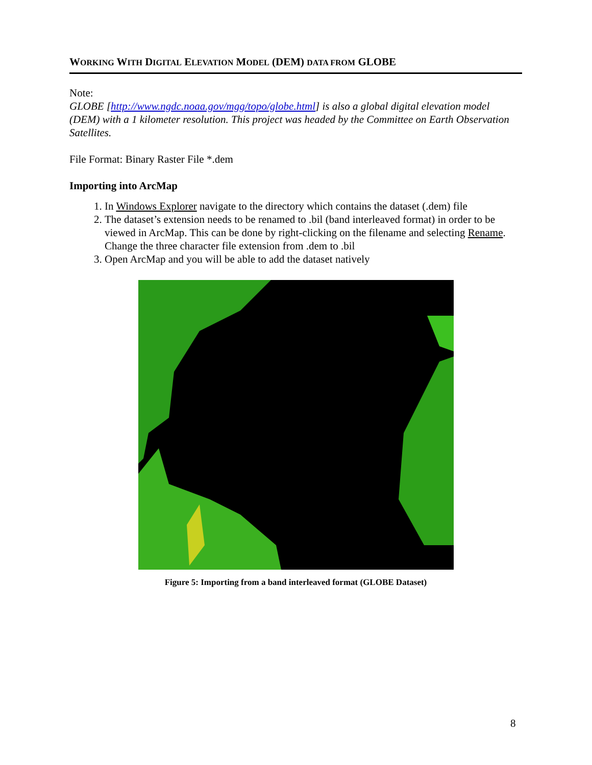WORKING WITH DIGITAL ELEVATION MODEL (DEM) DATA FROM GLOBE
Note:
GLOBE [http://www.ngdc.noaa.gov/mgg/topo/globe.html] is also a global digital elevation model (DEM) with a 1 kilometer resolution. This project was headed by the Committee on Earth Observation Satellites.
File Format: Binary Raster File *.dem
Importing into ArcMap
1. In Windows Explorer navigate to the directory which contains the dataset (.dem) file
2. The dataset’s extension needs to be renamed to .bil (band interleaved format) in order to be viewed in ArcMap. This can be done by right-clicking on the filename and selecting Rename. Change the three character file extension from .dem to .bil
3. Open ArcMap and you will be able to add the dataset natively
Figure 5: Importing from a band interleaved format (GLOBE Dataset)
8